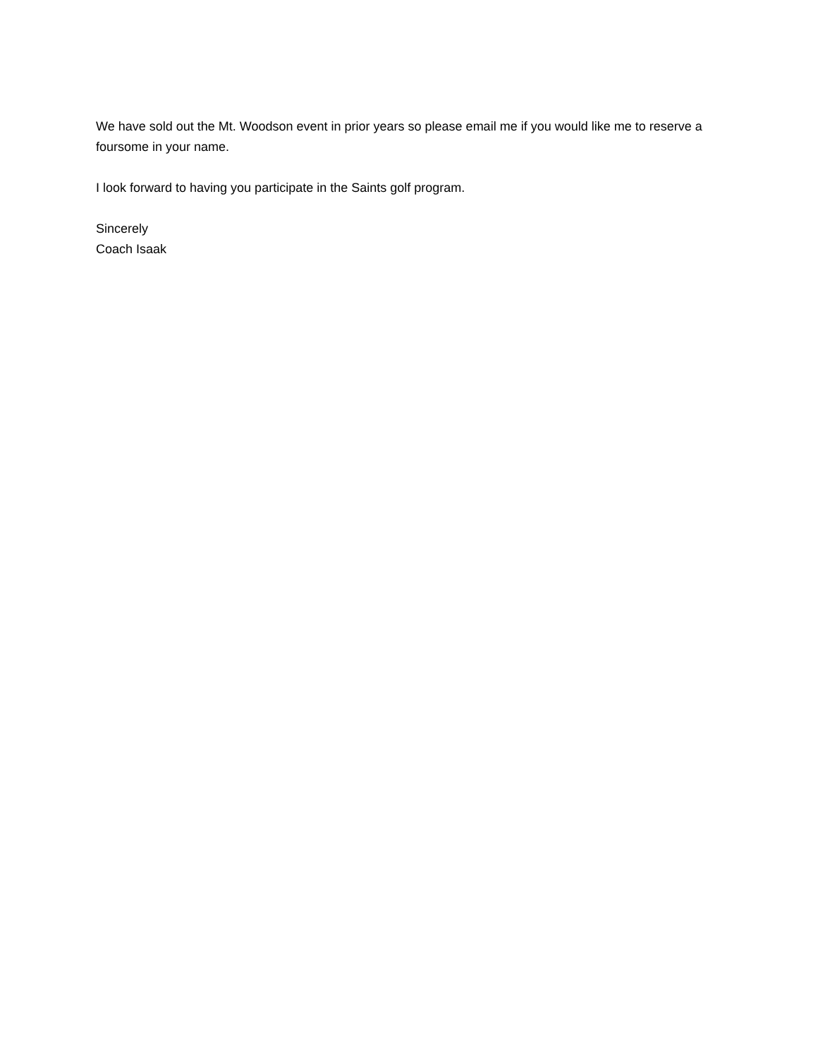We have sold out the Mt. Woodson event in prior years so please email me if you would like me to reserve a foursome in your name.
I look forward to having you participate in the Saints golf program.
Sincerely
Coach Isaak